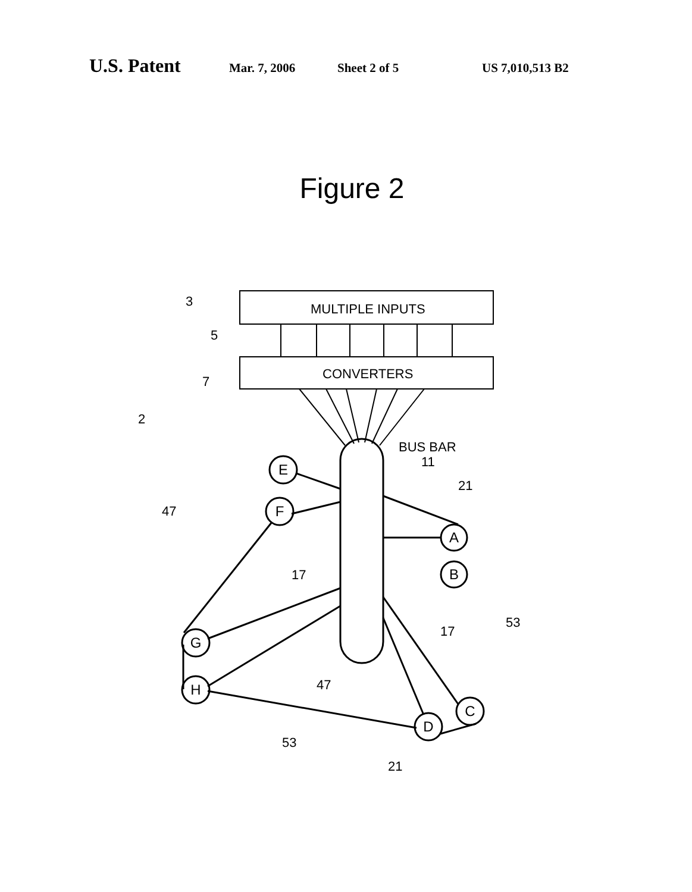U.S. Patent Mar. 7, 2006 Sheet 2 of 5 US 7,010,513 B2
Figure 2
MULTIPLE INPUTS
CONVERTERS
BUS BAR
11
3
5
7
2
47
47
21
21
17
17
53
53
E
F
A
B
G
H
C
D